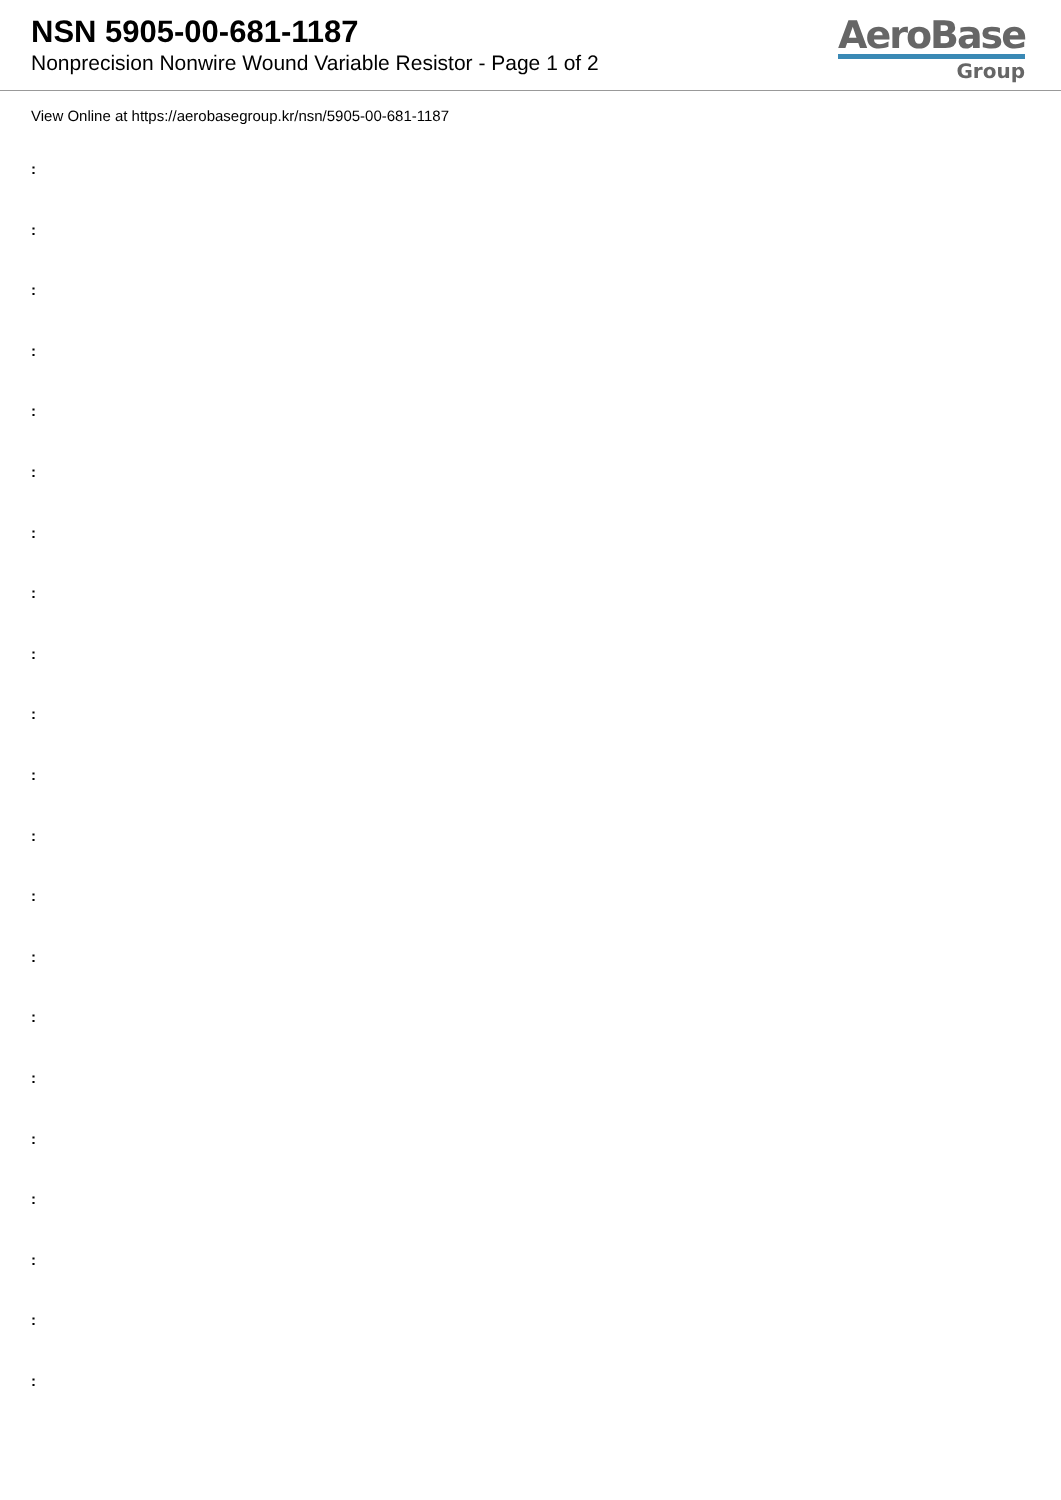NSN 5905-00-681-1187
Nonprecision Nonwire Wound Variable Resistor - Page 1 of 2
AeroBase
Group
View Online at https://aerobasegroup.kr/nsn/5905-00-681-1187
:
:
:
:
:
:
:
:
:
:
:
:
:
:
:
:
:
:
:
:
: